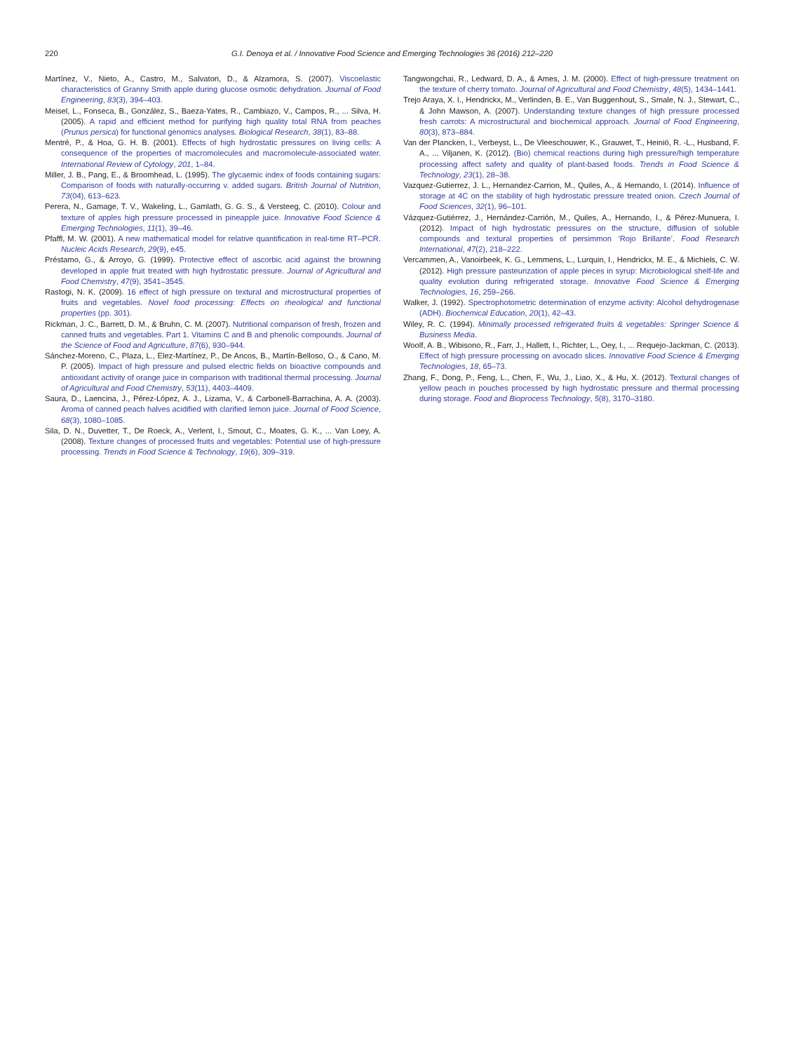220 G.I. Denoya et al. / Innovative Food Science and Emerging Technologies 36 (2016) 212–220
Martínez, V., Nieto, A., Castro, M., Salvatori, D., & Alzamora, S. (2007). Viscoelastic characteristics of Granny Smith apple during glucose osmotic dehydration. Journal of Food Engineering, 83(3), 394–403.
Meisel, L., Fonseca, B., González, S., Baeza-Yates, R., Cambiazo, V., Campos, R., ... Silva, H. (2005). A rapid and efficient method for purifying high quality total RNA from peaches (Prunus persica) for functional genomics analyses. Biological Research, 38(1), 83–88.
Mentré, P., & Hoa, G. H. B. (2001). Effects of high hydrostatic pressures on living cells: A consequence of the properties of macromolecules and macromolecule-associated water. International Review of Cytology, 201, 1–84.
Miller, J. B., Pang, E., & Broomhead, L. (1995). The glycaemic index of foods containing sugars: Comparison of foods with naturally-occurring v. added sugars. British Journal of Nutrition, 73(04), 613–623.
Perera, N., Gamage, T. V., Wakeling, L., Gamlath, G. G. S., & Versteeg, C. (2010). Colour and texture of apples high pressure processed in pineapple juice. Innovative Food Science & Emerging Technologies, 11(1), 39–46.
Pfaffl, M. W. (2001). A new mathematical model for relative quantification in real-time RT–PCR. Nucleic Acids Research, 29(9), e45.
Préstamo, G., & Arroyo, G. (1999). Protective effect of ascorbic acid against the browning developed in apple fruit treated with high hydrostatic pressure. Journal of Agricultural and Food Chemistry, 47(9), 3541–3545.
Rastogi, N. K. (2009). 16 effect of high pressure on textural and microstructural properties of fruits and vegetables. Novel food processing: Effects on rheological and functional properties (pp. 301).
Rickman, J. C., Barrett, D. M., & Bruhn, C. M. (2007). Nutritional comparison of fresh, frozen and canned fruits and vegetables. Part 1. Vitamins C and B and phenolic compounds. Journal of the Science of Food and Agriculture, 87(6), 930–944.
Sánchez-Moreno, C., Plaza, L., Elez-Martínez, P., De Ancos, B., Martín-Belloso, O., & Cano, M. P. (2005). Impact of high pressure and pulsed electric fields on bioactive compounds and antioxidant activity of orange juice in comparison with traditional thermal processing. Journal of Agricultural and Food Chemistry, 53(11), 4403–4409.
Saura, D., Laencina, J., Pérez-López, A. J., Lizama, V., & Carbonell-Barrachina, A. A. (2003). Aroma of canned peach halves acidified with clarified lemon juice. Journal of Food Science, 68(3), 1080–1085.
Sila, D. N., Duvetter, T., De Roeck, A., Verlent, I., Smout, C., Moates, G. K., ... Van Loey, A. (2008). Texture changes of processed fruits and vegetables: Potential use of high-pressure processing. Trends in Food Science & Technology, 19(6), 309–319.
Tangwongchai, R., Ledward, D. A., & Ames, J. M. (2000). Effect of high-pressure treatment on the texture of cherry tomato. Journal of Agricultural and Food Chemistry, 48(5), 1434–1441.
Trejo Araya, X. I., Hendrickx, M., Verlinden, B. E., Van Buggenhout, S., Smale, N. J., Stewart, C., & John Mawson, A. (2007). Understanding texture changes of high pressure processed fresh carrots: A microstructural and biochemical approach. Journal of Food Engineering, 80(3), 873–884.
Van der Plancken, I., Verbeyst, L., De Vleeschouwer, K., Grauwet, T., Heiniö, R. -L., Husband, F. A., ... Viljanen, K. (2012). (Bio) chemical reactions during high pressure/high temperature processing affect safety and quality of plant-based foods. Trends in Food Science & Technology, 23(1), 28–38.
Vazquez-Gutierrez, J. L., Hernandez-Carrion, M., Quiles, A., & Hernando, I. (2014). Influence of storage at 4C on the stability of high hydrostatic pressure treated onion. Czech Journal of Food Sciences, 32(1), 96–101.
Vázquez-Gutiérrez, J., Hernández-Carrión, M., Quiles, A., Hernando, I., & Pérez-Munuera, I. (2012). Impact of high hydrostatic pressures on the structure, diffusion of soluble compounds and textural properties of persimmon ‘Rojo Brillante’. Food Research International, 47(2), 218–222.
Vercammen, A., Vanoirbeek, K. G., Lemmens, L., Lurquin, I., Hendrickx, M. E., & Michiels, C. W. (2012). High pressure pasteurization of apple pieces in syrup: Microbiological shelf-life and quality evolution during refrigerated storage. Innovative Food Science & Emerging Technologies, 16, 259–266.
Walker, J. (1992). Spectrophotometric determination of enzyme activity: Alcohol dehydrogenase (ADH). Biochemical Education, 20(1), 42–43.
Wiley, R. C. (1994). Minimally processed refrigerated fruits & vegetables: Springer Science & Business Media.
Woolf, A. B., Wibisono, R., Farr, J., Hallett, I., Richter, L., Oey, I., ... Requejo-Jackman, C. (2013). Effect of high pressure processing on avocado slices. Innovative Food Science & Emerging Technologies, 18, 65–73.
Zhang, F., Dong, P., Feng, L., Chen, F., Wu, J., Liao, X., & Hu, X. (2012). Textural changes of yellow peach in pouches processed by high hydrostatic pressure and thermal processing during storage. Food and Bioprocess Technology, 5(8), 3170–3180.